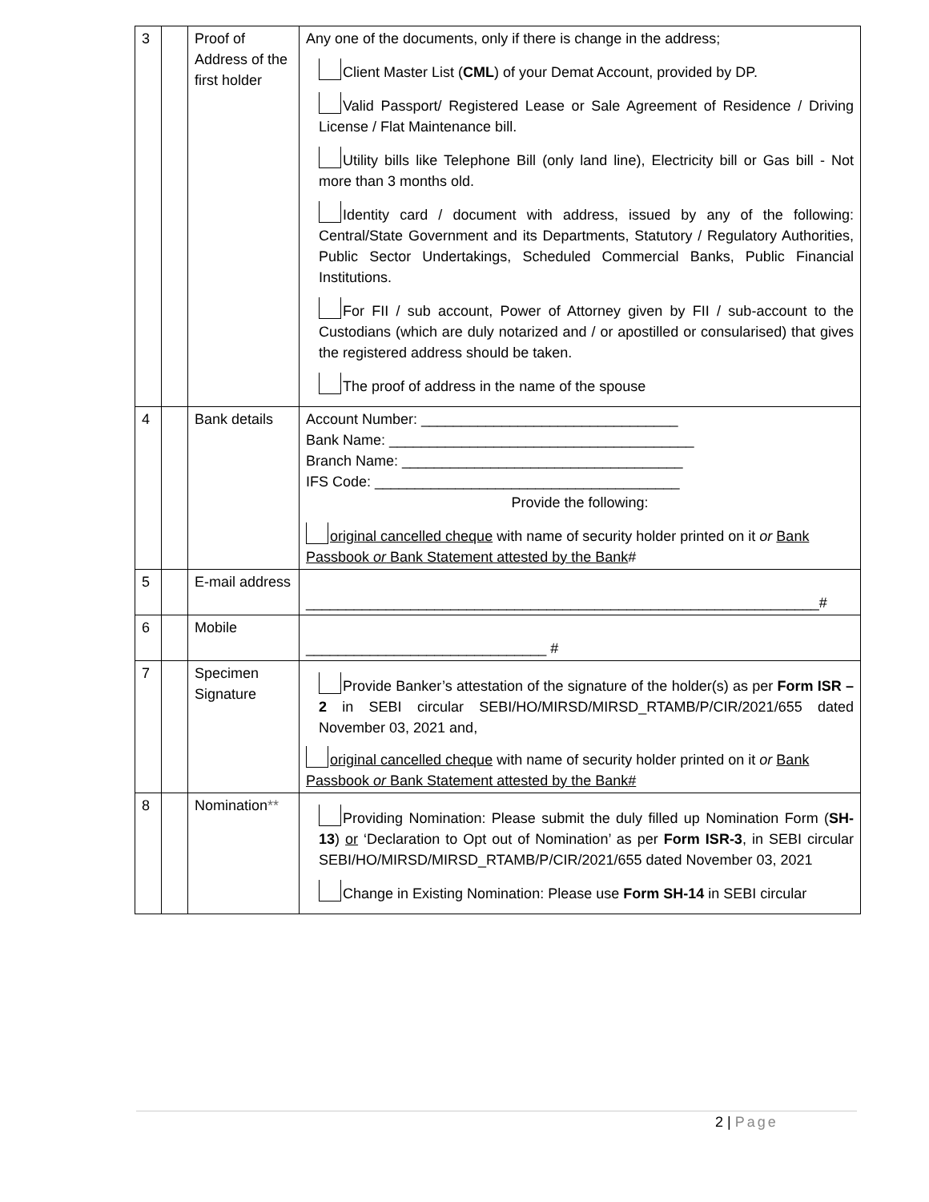| 3 | | Proof of Address of the first holder | Any one of the documents, only if there is change in the address; Client Master List ( CML ) of your Demat Account, provided by DP. Valid Passport/ Registered Lease or Sale Agreement of Residence / Driving License / Flat Maintenance bill. Utility bills like Telephone Bill (only land line), Electricity bill or Gas bill - Not more than 3 months old. Identity card / document with address, issued by any of the following: Central/State Government and its Departments, Statutory / Regulatory Authorities, Public Sector Undertakings, Scheduled Commercial Banks, Public Financial Institutions. For FII / sub account, Power of Attorney given by FII / sub-account to the Custodians (which are duly notarized and / or apostilled or consularised) that gives the registered address should be taken. The proof of address in the name of the spouse |
| 4 | | Bank details | Account Number: ________________________________ Bank Name: ______________________________________ Branch Name: ___________________________________ IFS Code: ______________________________________ Provide the following: original cancelled cheque with name of security holder printed on it or Bank Passbook or Bank Statement attested by the Bank # |
| 5 | | E-mail address | ________________________________________________________________# |
| 6 | | Mobile | ______________________________ # |
| 7 | | Specimen Signature | Provide Banker’s attestation of the signature of the holder(s) as per Form ISR – 2 in SEBI circular SEBI/HO/MIRSD/MIRSD_RTAMB/P/CIR/2021/655 dated November 03, 2021 and, original cancelled cheque with name of security holder printed on it or Bank Passbook or Bank Statement attested by the Bank# |
| 8 | | Nomination ** | Providing Nomination: Please submit the duly filled up Nomination Form ( SH-13 ) or ‘Declaration to Opt out of Nomination’ as per Form ISR-3 , in SEBI circular SEBI/HO/MIRSD/MIRSD_RTAMB/P/CIR/2021/655 dated November 03, 2021 Change in Existing Nomination: Please use Form SH-14 in SEBI circular |
2 | Page